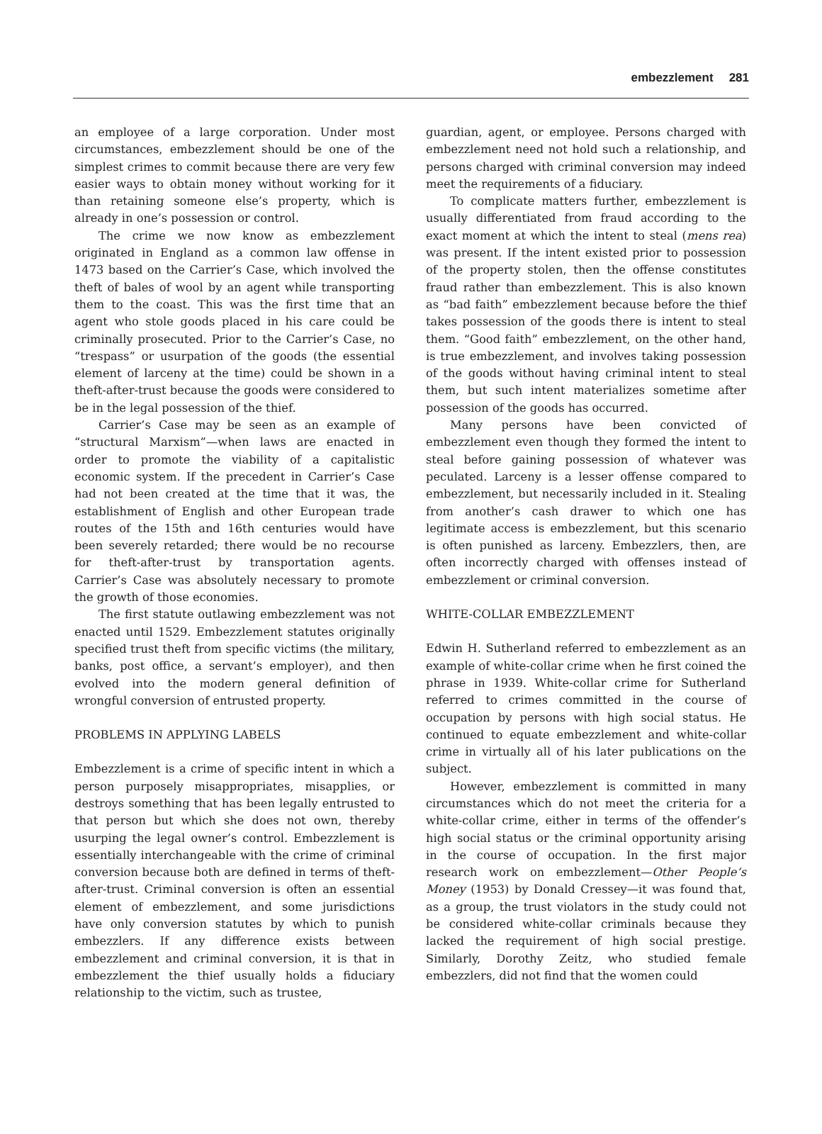embezzlement 281
an employee of a large corporation. Under most circumstances, embezzlement should be one of the simplest crimes to commit because there are very few easier ways to obtain money without working for it than retaining someone else’s property, which is already in one’s possession or control.
The crime we now know as embezzlement originated in England as a common law offense in 1473 based on the Carrier’s Case, which involved the theft of bales of wool by an agent while transporting them to the coast. This was the first time that an agent who stole goods placed in his care could be criminally prosecuted. Prior to the Carrier’s Case, no “trespass” or usurpation of the goods (the essential element of larceny at the time) could be shown in a theft-after-trust because the goods were considered to be in the legal possession of the thief.
Carrier’s Case may be seen as an example of “structural Marxism”—when laws are enacted in order to promote the viability of a capitalistic economic system. If the precedent in Carrier’s Case had not been created at the time that it was, the establishment of English and other European trade routes of the 15th and 16th centuries would have been severely retarded; there would be no recourse for theft-after-trust by transportation agents. Carrier’s Case was absolutely necessary to promote the growth of those economies.
The first statute outlawing embezzlement was not enacted until 1529. Embezzlement statutes originally specified trust theft from specific victims (the military, banks, post office, a servant’s employer), and then evolved into the modern general definition of wrongful conversion of entrusted property.
PROBLEMS IN APPLYING LABELS
Embezzlement is a crime of specific intent in which a person purposely misappropriates, misapplies, or destroys something that has been legally entrusted to that person but which she does not own, thereby usurping the legal owner’s control. Embezzlement is essentially interchangeable with the crime of criminal conversion because both are defined in terms of theft-after-trust. Criminal conversion is often an essential element of embezzlement, and some jurisdictions have only conversion statutes by which to punish embezzlers. If any difference exists between embezzlement and criminal conversion, it is that in embezzlement the thief usually holds a fiduciary relationship to the victim, such as trustee,
guardian, agent, or employee. Persons charged with embezzlement need not hold such a relationship, and persons charged with criminal conversion may indeed meet the requirements of a fiduciary.
To complicate matters further, embezzlement is usually differentiated from fraud according to the exact moment at which the intent to steal (mens rea) was present. If the intent existed prior to possession of the property stolen, then the offense constitutes fraud rather than embezzlement. This is also known as “bad faith” embezzlement because before the thief takes possession of the goods there is intent to steal them. “Good faith” embezzlement, on the other hand, is true embezzlement, and involves taking possession of the goods without having criminal intent to steal them, but such intent materializes sometime after possession of the goods has occurred.
Many persons have been convicted of embezzlement even though they formed the intent to steal before gaining possession of whatever was peculated. Larceny is a lesser offense compared to embezzlement, but necessarily included in it. Stealing from another’s cash drawer to which one has legitimate access is embezzlement, but this scenario is often punished as larceny. Embezzlers, then, are often incorrectly charged with offenses instead of embezzlement or criminal conversion.
WHITE-COLLAR EMBEZZLEMENT
Edwin H. Sutherland referred to embezzlement as an example of white-collar crime when he first coined the phrase in 1939. White-collar crime for Sutherland referred to crimes committed in the course of occupation by persons with high social status. He continued to equate embezzlement and white-collar crime in virtually all of his later publications on the subject.
However, embezzlement is committed in many circumstances which do not meet the criteria for a white-collar crime, either in terms of the offender’s high social status or the criminal opportunity arising in the course of occupation. In the first major research work on embezzlement—Other People’s Money (1953) by Donald Cressey—it was found that, as a group, the trust violators in the study could not be considered white-collar criminals because they lacked the requirement of high social prestige. Similarly, Dorothy Zeitz, who studied female embezzlers, did not find that the women could